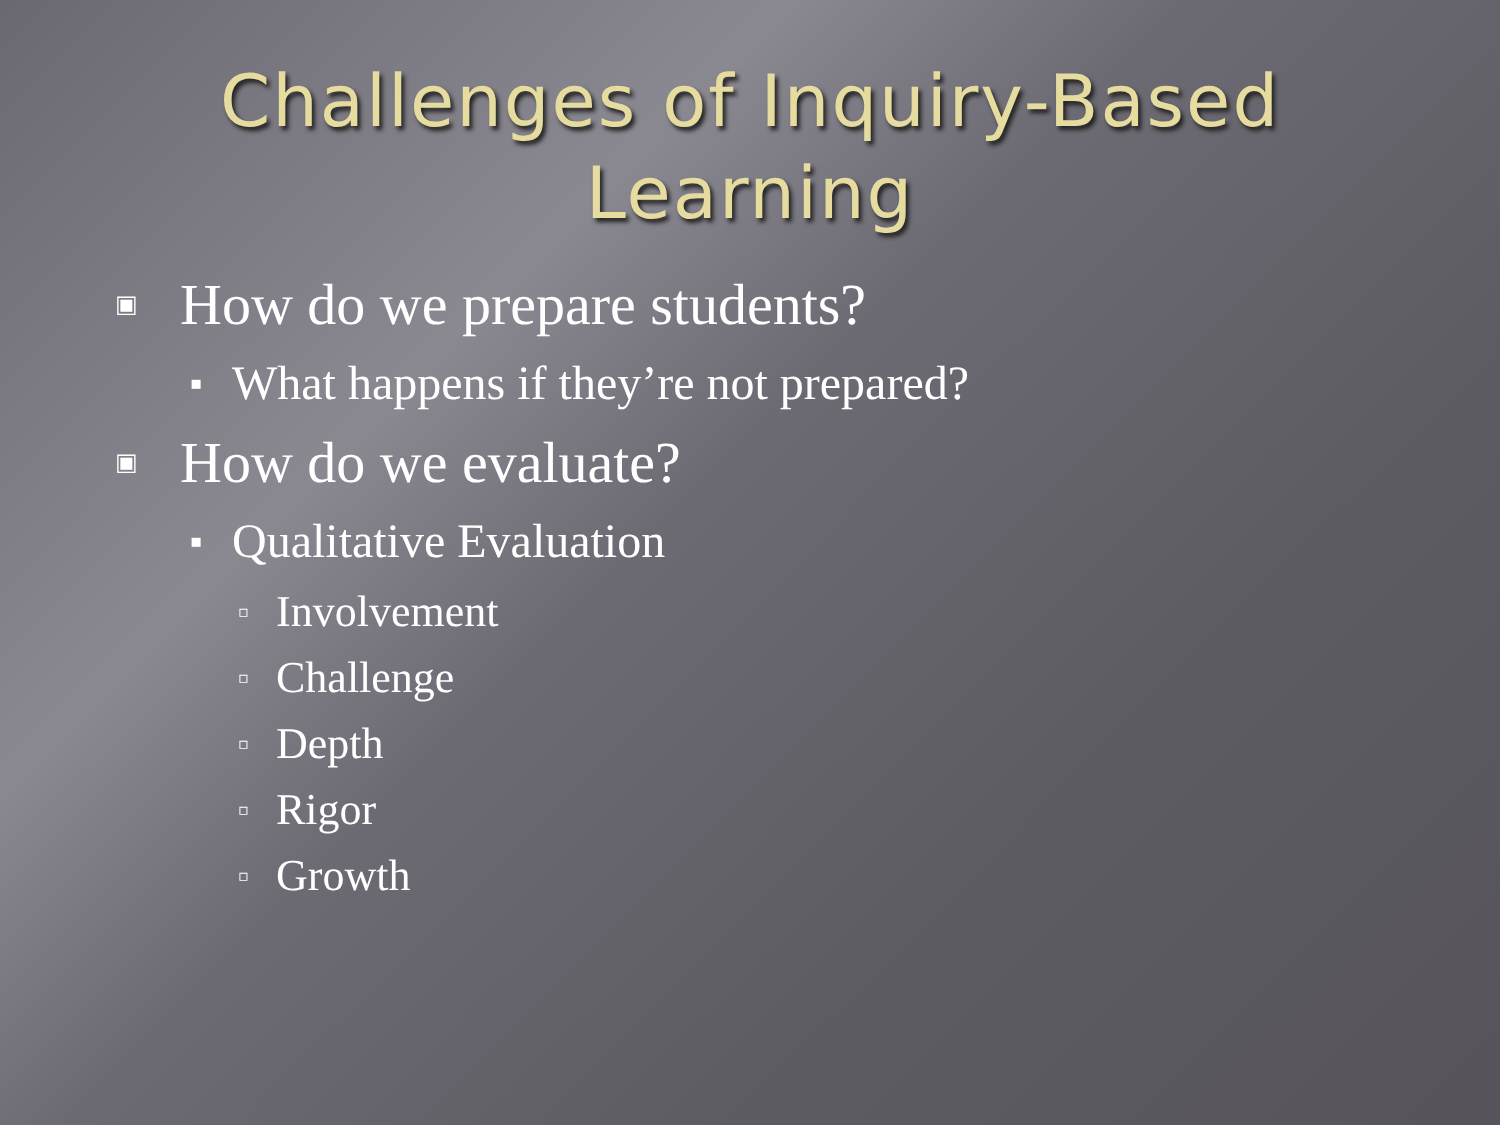Challenges of Inquiry-Based
Learning
▣ How do we prepare students?
▪ What happens if they’re not prepared?
▣ How do we evaluate?
▪ Qualitative Evaluation
▫ Involvement
▫ Challenge
▫ Depth
▫ Rigor
▫ Growth